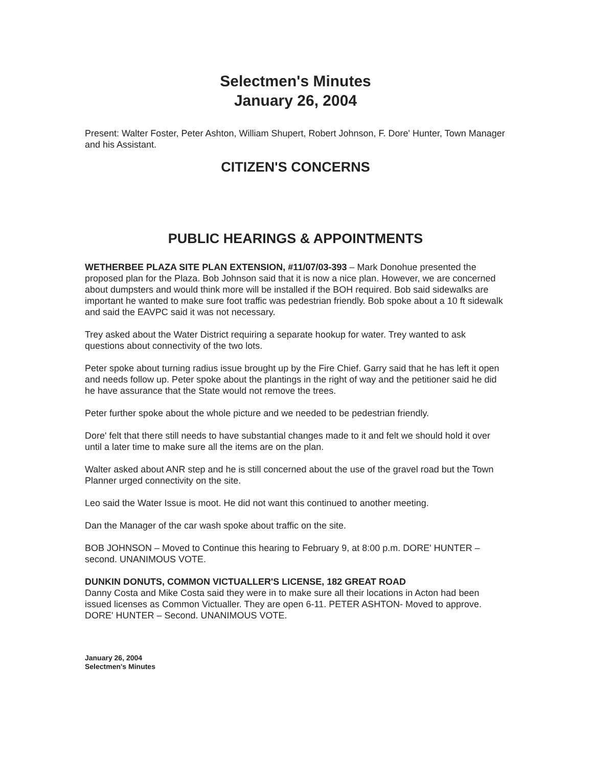Selectmen's Minutes
January 26, 2004
Present: Walter Foster, Peter Ashton, William Shupert, Robert Johnson, F. Dore' Hunter, Town Manager and his Assistant.
CITIZEN'S CONCERNS
PUBLIC HEARINGS & APPOINTMENTS
WETHERBEE PLAZA SITE PLAN EXTENSION, #11/07/03-393 – Mark Donohue presented the proposed plan for the Plaza. Bob Johnson said that it is now a nice plan. However, we are concerned about dumpsters and would think more will be installed if the BOH required. Bob said sidewalks are important he wanted to make sure foot traffic was pedestrian friendly. Bob spoke about a 10 ft sidewalk and said the EAVPC said it was not necessary.
Trey asked about the Water District requiring a separate hookup for water. Trey wanted to ask questions about connectivity of the two lots.
Peter spoke about turning radius issue brought up by the Fire Chief. Garry said that he has left it open and needs follow up. Peter spoke about the plantings in the right of way and the petitioner said he did he have assurance that the State would not remove the trees.
Peter further spoke about the whole picture and we needed to be pedestrian friendly.
Dore' felt that there still needs to have substantial changes made to it and felt we should hold it over until a later time to make sure all the items are on the plan.
Walter asked about ANR step and he is still concerned about the use of the gravel road but the Town Planner urged connectivity on the site.
Leo said the Water Issue is moot. He did not want this continued to another meeting.
Dan the Manager of the car wash spoke about traffic on the site.
BOB JOHNSON – Moved to Continue this hearing to February 9, at 8:00 p.m. DORE' HUNTER – second. UNANIMOUS VOTE.
DUNKIN DONUTS, COMMON VICTUALLER'S LICENSE, 182 GREAT ROAD
Danny Costa and Mike Costa said they were in to make sure all their locations in Acton had been issued licenses as Common Victualler. They are open 6-11. PETER ASHTON- Moved to approve. DORE' HUNTER – Second. UNANIMOUS VOTE.
January 26, 2004
Selectmen's Minutes